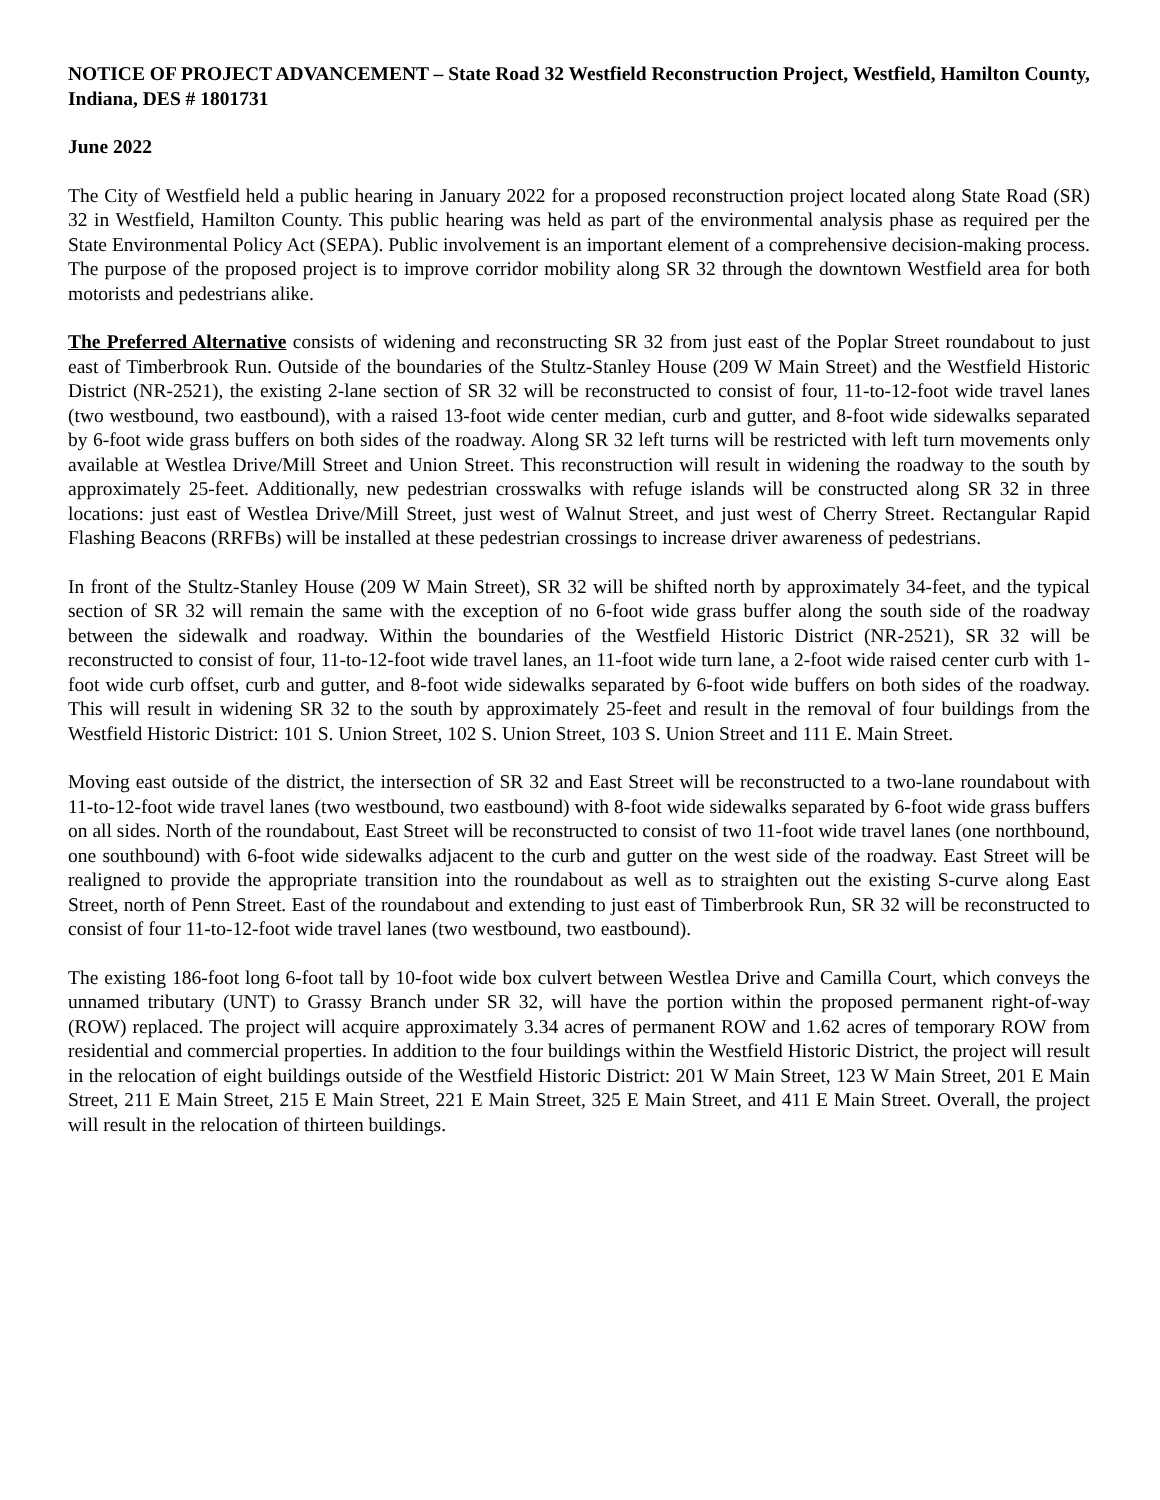NOTICE OF PROJECT ADVANCEMENT – State Road 32 Westfield Reconstruction Project, Westfield, Hamilton County, Indiana, DES # 1801731
June 2022
The City of Westfield held a public hearing in January 2022 for a proposed reconstruction project located along State Road (SR) 32 in Westfield, Hamilton County. This public hearing was held as part of the environmental analysis phase as required per the State Environmental Policy Act (SEPA). Public involvement is an important element of a comprehensive decision-making process. The purpose of the proposed project is to improve corridor mobility along SR 32 through the downtown Westfield area for both motorists and pedestrians alike.
The Preferred Alternative consists of widening and reconstructing SR 32 from just east of the Poplar Street roundabout to just east of Timberbrook Run. Outside of the boundaries of the Stultz-Stanley House (209 W Main Street) and the Westfield Historic District (NR-2521), the existing 2-lane section of SR 32 will be reconstructed to consist of four, 11-to-12-foot wide travel lanes (two westbound, two eastbound), with a raised 13-foot wide center median, curb and gutter, and 8-foot wide sidewalks separated by 6-foot wide grass buffers on both sides of the roadway. Along SR 32 left turns will be restricted with left turn movements only available at Westlea Drive/Mill Street and Union Street. This reconstruction will result in widening the roadway to the south by approximately 25-feet. Additionally, new pedestrian crosswalks with refuge islands will be constructed along SR 32 in three locations: just east of Westlea Drive/Mill Street, just west of Walnut Street, and just west of Cherry Street. Rectangular Rapid Flashing Beacons (RRFBs) will be installed at these pedestrian crossings to increase driver awareness of pedestrians.
In front of the Stultz-Stanley House (209 W Main Street), SR 32 will be shifted north by approximately 34-feet, and the typical section of SR 32 will remain the same with the exception of no 6-foot wide grass buffer along the south side of the roadway between the sidewalk and roadway. Within the boundaries of the Westfield Historic District (NR-2521), SR 32 will be reconstructed to consist of four, 11-to-12-foot wide travel lanes, an 11-foot wide turn lane, a 2-foot wide raised center curb with 1-foot wide curb offset, curb and gutter, and 8-foot wide sidewalks separated by 6-foot wide buffers on both sides of the roadway. This will result in widening SR 32 to the south by approximately 25-feet and result in the removal of four buildings from the Westfield Historic District: 101 S. Union Street, 102 S. Union Street, 103 S. Union Street and 111 E. Main Street.
Moving east outside of the district, the intersection of SR 32 and East Street will be reconstructed to a two-lane roundabout with 11-to-12-foot wide travel lanes (two westbound, two eastbound) with 8-foot wide sidewalks separated by 6-foot wide grass buffers on all sides. North of the roundabout, East Street will be reconstructed to consist of two 11-foot wide travel lanes (one northbound, one southbound) with 6-foot wide sidewalks adjacent to the curb and gutter on the west side of the roadway. East Street will be realigned to provide the appropriate transition into the roundabout as well as to straighten out the existing S-curve along East Street, north of Penn Street. East of the roundabout and extending to just east of Timberbrook Run, SR 32 will be reconstructed to consist of four 11-to-12-foot wide travel lanes (two westbound, two eastbound).
The existing 186-foot long 6-foot tall by 10-foot wide box culvert between Westlea Drive and Camilla Court, which conveys the unnamed tributary (UNT) to Grassy Branch under SR 32, will have the portion within the proposed permanent right-of-way (ROW) replaced. The project will acquire approximately 3.34 acres of permanent ROW and 1.62 acres of temporary ROW from residential and commercial properties. In addition to the four buildings within the Westfield Historic District, the project will result in the relocation of eight buildings outside of the Westfield Historic District: 201 W Main Street, 123 W Main Street, 201 E Main Street, 211 E Main Street, 215 E Main Street, 221 E Main Street, 325 E Main Street, and 411 E Main Street. Overall, the project will result in the relocation of thirteen buildings.